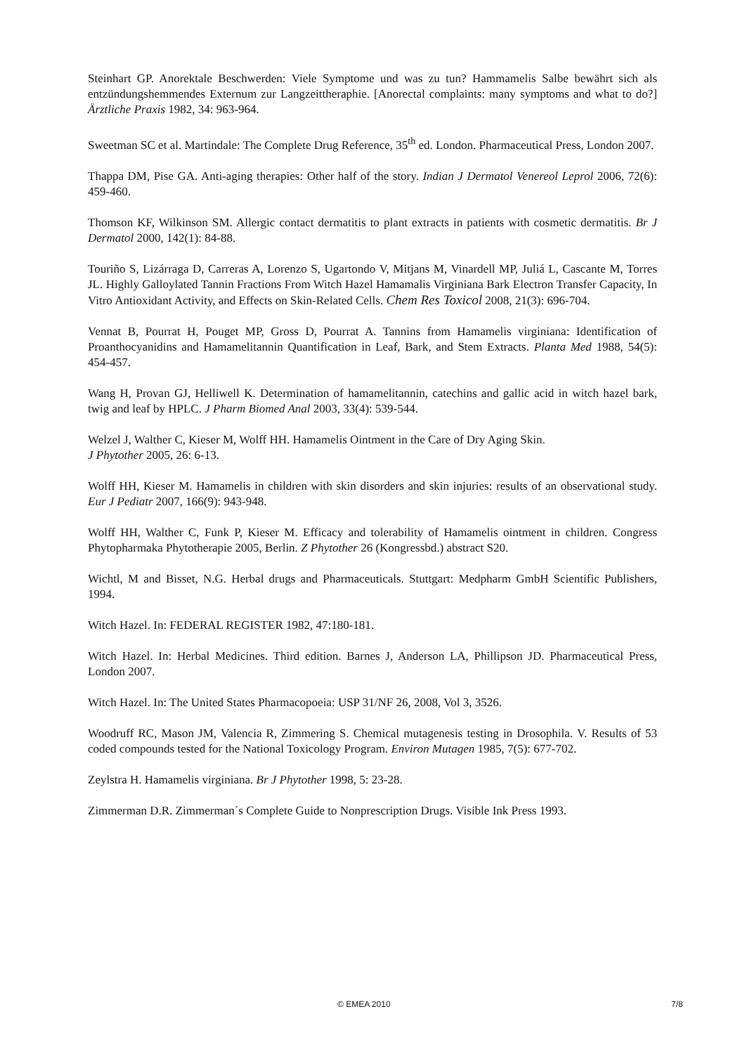Steinhart GP. Anorektale Beschwerden: Viele Symptome und was zu tun? Hammamelis Salbe bewährt sich als entzündungshemmendes Externum zur Langzeittheraphie. [Anorectal complaints: many symptoms and what to do?] Ärztliche Praxis 1982, 34: 963-964.
Sweetman SC et al. Martindale: The Complete Drug Reference, 35<sup>th</sup> ed. London. Pharmaceutical Press, London 2007.
Thappa DM, Pise GA. Anti-aging therapies: Other half of the story. Indian J Dermatol Venereol Leprol 2006, 72(6): 459-460.
Thomson KF, Wilkinson SM. Allergic contact dermatitis to plant extracts in patients with cosmetic dermatitis. Br J Dermatol 2000, 142(1): 84-88.
Touriño S, Lizárraga D, Carreras A, Lorenzo S, Ugartondo V, Mitjans M, Vinardell MP, Juliá L, Cascante M, Torres JL. Highly Galloylated Tannin Fractions From Witch Hazel Hamamalis Virginiana Bark Electron Transfer Capacity, In Vitro Antioxidant Activity, and Effects on Skin-Related Cells. Chem Res Toxicol 2008, 21(3): 696-704.
Vennat B, Pourrat H, Pouget MP, Gross D, Pourrat A. Tannins from Hamamelis virginiana: Identification of Proanthocyanidins and Hamamelitannin Quantification in Leaf, Bark, and Stem Extracts. Planta Med 1988, 54(5): 454-457.
Wang H, Provan GJ, Helliwell K. Determination of hamamelitannin, catechins and gallic acid in witch hazel bark, twig and leaf by HPLC. J Pharm Biomed Anal 2003, 33(4): 539-544.
Welzel J, Walther C, Kieser M, Wolff HH. Hamamelis Ointment in the Care of Dry Aging Skin.
J Phytother 2005, 26: 6-13.
Wolff HH, Kieser M. Hamamelis in children with skin disorders and skin injuries: results of an observational study. Eur J Pediatr 2007, 166(9): 943-948.
Wolff HH, Walther C, Funk P, Kieser M. Efficacy and tolerability of Hamamelis ointment in children. Congress Phytopharmaka Phytotherapie 2005, Berlin. Z Phytother 26 (Kongressbd.) abstract S20.
Wichtl, M and Bisset, N.G. Herbal drugs and Pharmaceuticals. Stuttgart: Medpharm GmbH Scientific Publishers, 1994.
Witch Hazel. In: FEDERAL REGISTER 1982, 47:180-181.
Witch Hazel. In: Herbal Medicines. Third edition. Barnes J, Anderson LA, Phillipson JD. Pharmaceutical Press, London 2007.
Witch Hazel. In: The United States Pharmacopoeia: USP 31/NF 26, 2008, Vol 3, 3526.
Woodruff RC, Mason JM, Valencia R, Zimmering S. Chemical mutagenesis testing in Drosophila. V. Results of 53 coded compounds tested for the National Toxicology Program. Environ Mutagen 1985, 7(5): 677-702.
Zeylstra H. Hamamelis virginiana. Br J Phytother 1998, 5: 23-28.
Zimmerman D.R. Zimmerman´s Complete Guide to Nonprescription Drugs. Visible Ink Press 1993.
© EMEA 2010 7/8